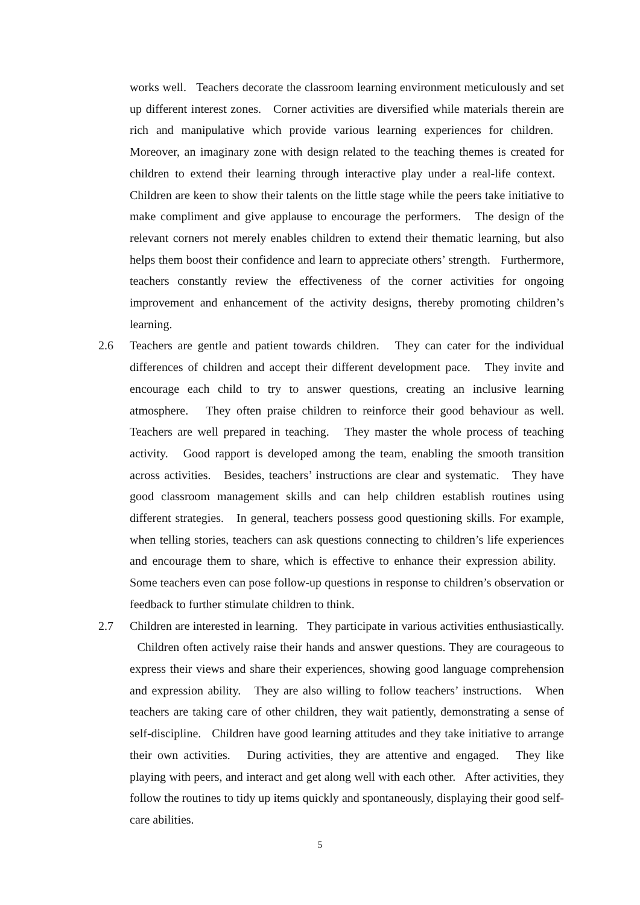works well. Teachers decorate the classroom learning environment meticulously and set up different interest zones. Corner activities are diversified while materials therein are rich and manipulative which provide various learning experiences for children. Moreover, an imaginary zone with design related to the teaching themes is created for children to extend their learning through interactive play under a real-life context. Children are keen to show their talents on the little stage while the peers take initiative to make compliment and give applause to encourage the performers. The design of the relevant corners not merely enables children to extend their thematic learning, but also helps them boost their confidence and learn to appreciate others’ strength. Furthermore, teachers constantly review the effectiveness of the corner activities for ongoing improvement and enhancement of the activity designs, thereby promoting children’s learning.
2.6 Teachers are gentle and patient towards children. They can cater for the individual differences of children and accept their different development pace. They invite and encourage each child to try to answer questions, creating an inclusive learning atmosphere. They often praise children to reinforce their good behaviour as well. Teachers are well prepared in teaching. They master the whole process of teaching activity. Good rapport is developed among the team, enabling the smooth transition across activities. Besides, teachers’ instructions are clear and systematic. They have good classroom management skills and can help children establish routines using different strategies. In general, teachers possess good questioning skills. For example, when telling stories, teachers can ask questions connecting to children’s life experiences and encourage them to share, which is effective to enhance their expression ability. Some teachers even can pose follow-up questions in response to children’s observation or feedback to further stimulate children to think.
2.7 Children are interested in learning. They participate in various activities enthusiastically. Children often actively raise their hands and answer questions. They are courageous to express their views and share their experiences, showing good language comprehension and expression ability. They are also willing to follow teachers’ instructions. When teachers are taking care of other children, they wait patiently, demonstrating a sense of self-discipline. Children have good learning attitudes and they take initiative to arrange their own activities. During activities, they are attentive and engaged. They like playing with peers, and interact and get along well with each other. After activities, they follow the routines to tidy up items quickly and spontaneously, displaying their good self-care abilities.
5